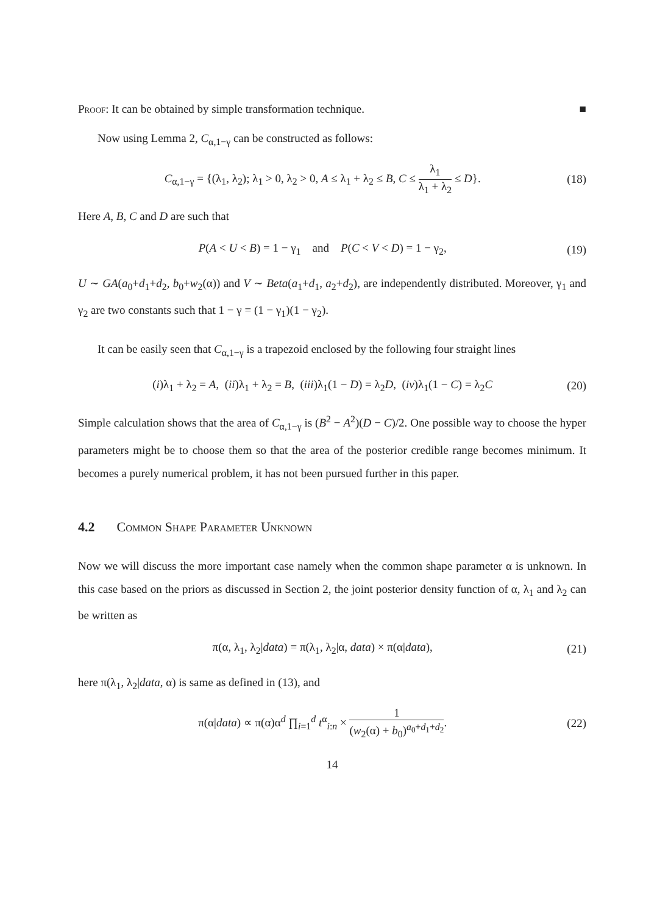Proof: It can be obtained by simple transformation technique. ■
Now using Lemma 2, C<sub>α,1−γ</sub> can be constructed as follows:
C<sub>α,1−γ</sub> = {(λ<sub>1</sub>, λ<sub>2</sub>); λ<sub>1</sub> > 0, λ<sub>2</sub> > 0, A ≤ λ<sub>1</sub> + λ<sub>2</sub> ≤ B, C ≤ λ<sub>1</sub> λ<sub>1</sub> + λ<sub>2</sub> ≤ D}. (18)
Here A, B, C and D are such that
P(A < U < B) = 1 − γ<sub>1</sub> and P(C < V < D) = 1 − γ<sub>2</sub>, (19)
U ∼ GA(a<sub>0</sub>+d<sub>1</sub>+d<sub>2</sub>, b<sub>0</sub>+w<sub>2</sub>(α)) and V ∼ Beta(a<sub>1</sub>+d<sub>1</sub>, a<sub>2</sub>+d<sub>2</sub>), are independently distributed. Moreover, γ<sub>1</sub> and γ<sub>2</sub> are two constants such that 1 − γ = (1 − γ<sub>1</sub>)(1 − γ<sub>2</sub>).
It can be easily seen that C<sub>α,1−γ</sub> is a trapezoid enclosed by the following four straight lines
(i)λ<sub>1</sub> + λ<sub>2</sub> = A, (ii)λ<sub>1</sub> + λ<sub>2</sub> = B, (iii)λ<sub>1</sub>(1 − D) = λ<sub>2</sub>D, (iv)λ<sub>1</sub>(1 − C) = λ<sub>2</sub>C (20)
Simple calculation shows that the area of C<sub>α,1−γ</sub> is (B<sup>2</sup> − A<sup>2</sup>)(D − C)/2. One possible way to choose the hyper parameters might be to choose them so that the area of the posterior credible range becomes minimum. It becomes a purely numerical problem, it has not been pursued further in this paper.
4.2 Common Shape Parameter Unknown
Now we will discuss the more important case namely when the common shape parameter α is unknown. In this case based on the priors as discussed in Section 2, the joint posterior density function of α, λ<sub>1</sub> and λ<sub>2</sub> can be written as
π(α, λ<sub>1</sub>, λ<sub>2</sub>|data) = π(λ<sub>1</sub>, λ<sub>2</sub>|α, data) × π(α|data), (21)
here π(λ<sub>1</sub>, λ<sub>2</sub>|data, α) is same as defined in (13), and
π(α|data) ∝ π(α)α<sup>d</sup> ∏<sub>i=1</sub><sup>d</sup> t<sup>α</sup><sub>i:n</sub> × 1 (w<sub>2</sub>(α) + b<sub>0</sub>)<sup>a<sub>0</sub>+d<sub>1</sub>+d<sub>2</sub></sup>. (22)
14